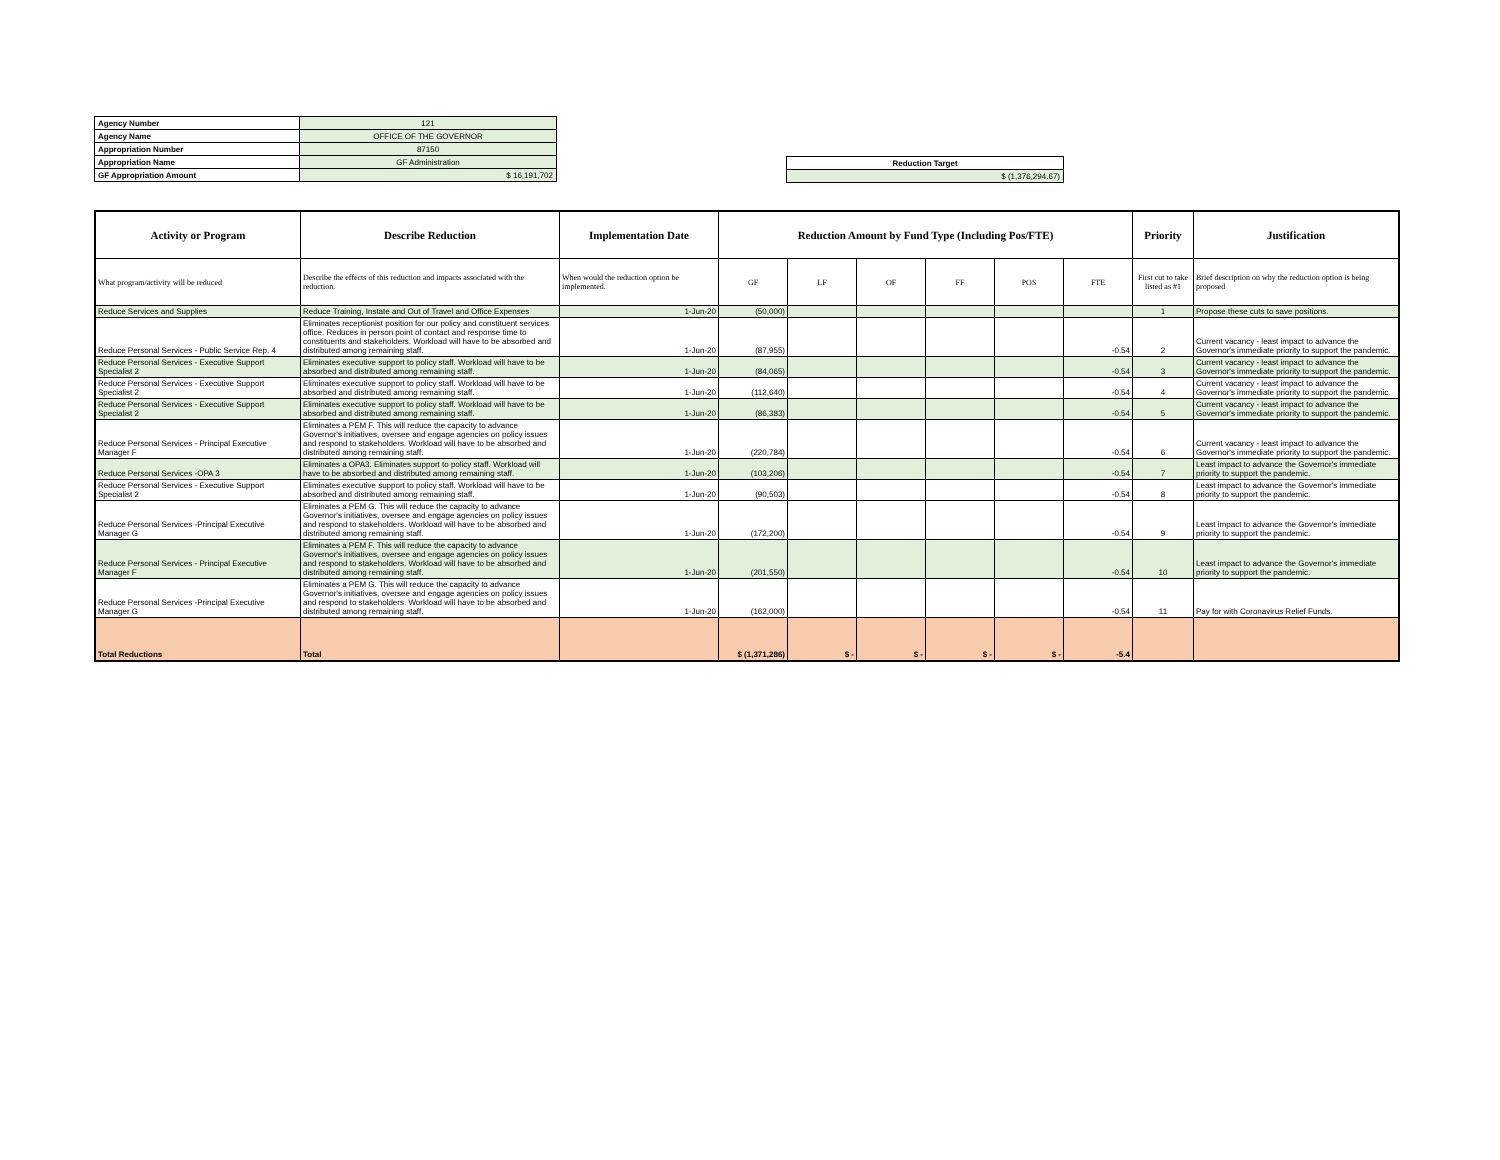| Agency Number | 121 |
| Agency Name | OFFICE OF THE GOVERNOR |
| Appropriation Number | 87150 |
| Appropriation Name | GF Administration |
| GF Appropriation Amount | $ 16,191,702 |
| Reduction Target |
| $ (1,376,294.67) |
| Activity or Program | Describe Reduction | Implementation Date | Reduction Amount by Fund Type (Including Pos/FTE) | | | | | | Priority | Justification |
| --- | --- | --- | --- | --- | --- | --- | --- | --- | --- | --- |
| What program/activity will be reduced | Describe the effects of this reduction and impacts associated with the reduction. | When would the reduction option be implemented. | GF | LF | OF | FF | POS | FTE | First cut to take listed as #1 | Brief description on why the reduction option is being proposed |
| Reduce Services and Supplies | Reduce Training, Instate and Out of Travel and Office Expenses | 1-Jun-20 | (50,000) | | | | | | 1 | Propose these cuts to save positions. |
| Reduce Personal Services - Public Service Rep. 4 | Eliminates receptionist position for our policy and constituent services office. Reduces in person point of contact and response time to constituents and stakeholders. Workload will have to be absorbed and distributed among remaining staff. | 1-Jun-20 | (87,955) | | | | | -0.54 | 2 | Current vacancy - least impact to advance the Governor's immediate priority to support the pandemic. |
| Reduce Personal Services - Executive Support Specialist 2 | Eliminates executive support to policy staff. Workload will have to be absorbed and distributed among remaining staff. | 1-Jun-20 | (84,065) | | | | | -0.54 | 3 | Current vacancy - least impact to advance the Governor's immediate priority to support the pandemic. |
| Reduce Personal Services - Executive Support Specialist 2 | Eliminates executive support to policy staff. Workload will have to be absorbed and distributed among remaining staff. | 1-Jun-20 | (112,640) | | | | | -0.54 | 4 | Current vacancy - least impact to advance the Governor's immediate priority to support the pandemic. |
| Reduce Personal Services - Executive Support Specialist 2 | Eliminates executive support to policy staff. Workload will have to be absorbed and distributed among remaining staff. | 1-Jun-20 | (86,383) | | | | | -0.54 | 5 | Current vacancy - least impact to advance the Governor's immediate priority to support the pandemic. |
| Reduce Personal Services - Principal Executive Manager F | Eliminates a PEM F. This will reduce the capacity to advance Governor's initiatives, oversee and engage agencies on policy issues and respond to stakeholders. Workload will have to be absorbed and distributed among remaining staff. | 1-Jun-20 | (220,784) | | | | | -0.54 | 6 | Current vacancy - least impact to advance the Governor's immediate priority to support the pandemic. |
| Reduce Personal Services -OPA 3 | Eliminates a OPA3. Eliminates support to policy staff. Workload will have to be absorbed and distributed among remaining staff. | 1-Jun-20 | (103,206) | | | | | -0.54 | 7 | Least impact to advance the Governor's immediate priority to support the pandemic. |
| Reduce Personal Services - Executive Support Specialist 2 | Eliminates executive support to policy staff. Workload will have to be absorbed and distributed among remaining staff. | 1-Jun-20 | (90,503) | | | | | -0.54 | 8 | Least impact to advance the Governor's immediate priority to support the pandemic. |
| Reduce Personal Services -Principal Executive Manager G | Eliminates a PEM G. This will reduce the capacity to advance Governor's initiatives, oversee and engage agencies on policy issues and respond to stakeholders. Workload will have to be absorbed and distributed among remaining staff. | 1-Jun-20 | (172,200) | | | | | -0.54 | 9 | Least impact to advance the Governor's immediate priority to support the pandemic. |
| Reduce Personal Services - Principal Executive Manager F | Eliminates a PEM F. This will reduce the capacity to advance Governor's initiatives, oversee and engage agencies on policy issues and respond to stakeholders. Workload will have to be absorbed and distributed among remaining staff. | 1-Jun-20 | (201,550) | | | | | -0.54 | 10 | Least impact to advance the Governor's immediate priority to support the pandemic. |
| Reduce Personal Services -Principal Executive Manager G | Eliminates a PEM G. This will reduce the capacity to advance Governor's initiatives, oversee and engage agencies on policy issues and respond to stakeholders. Workload will have to be absorbed and distributed among remaining staff. | 1-Jun-20 | (162,000) | | | | | -0.54 | 11 | Pay for with Coronavirus Relief Funds. |
| Total Reductions | Total | | $ (1,371,286) | $ - | $ - | $ - | $ - | -5.4 | | |